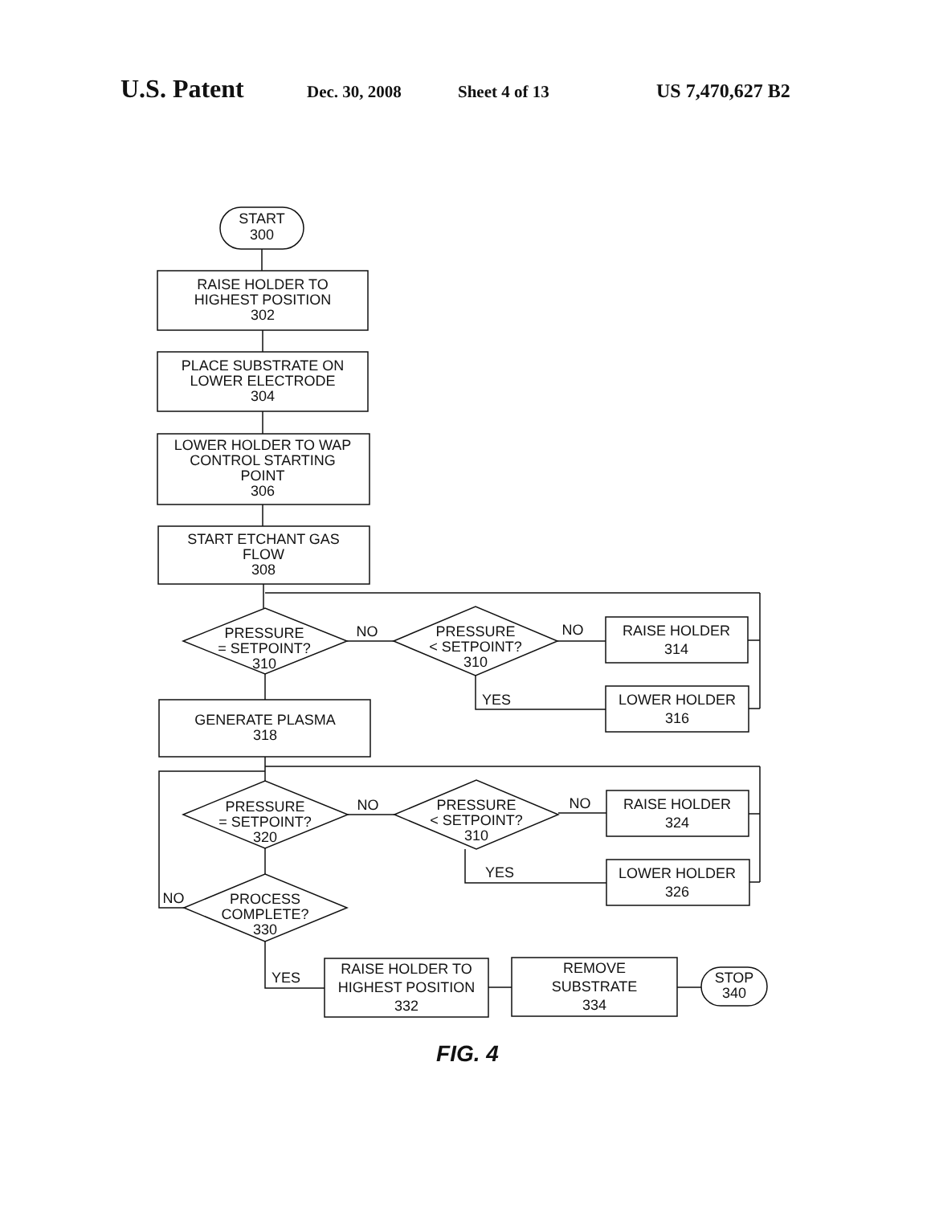U.S. Patent Dec. 30, 2008 Sheet 4 of 13 US 7,470,627 B2
START
300
RAISE HOLDER TO
HIGHEST POSITION
302
PLACE SUBSTRATE ON
LOWER ELECTRODE
304
LOWER HOLDER TO WAP
CONTROL STARTING
POINT
306
START ETCHANT GAS
FLOW
308
PRESSURE
= SETPOINT?
310
NO
PRESSURE
< SETPOINT?
310
NO
RAISE HOLDER
314
YES
LOWER HOLDER
316
GENERATE PLASMA
318
PRESSURE
= SETPOINT?
320
NO
PRESSURE
< SETPOINT?
310
NO
RAISE HOLDER
324
YES
LOWER HOLDER
326
PROCESS
COMPLETE?
330
NO
YES
RAISE HOLDER TO
HIGHEST POSITION
332
REMOVE
SUBSTRATE
334
STOP
340
FIG. 4